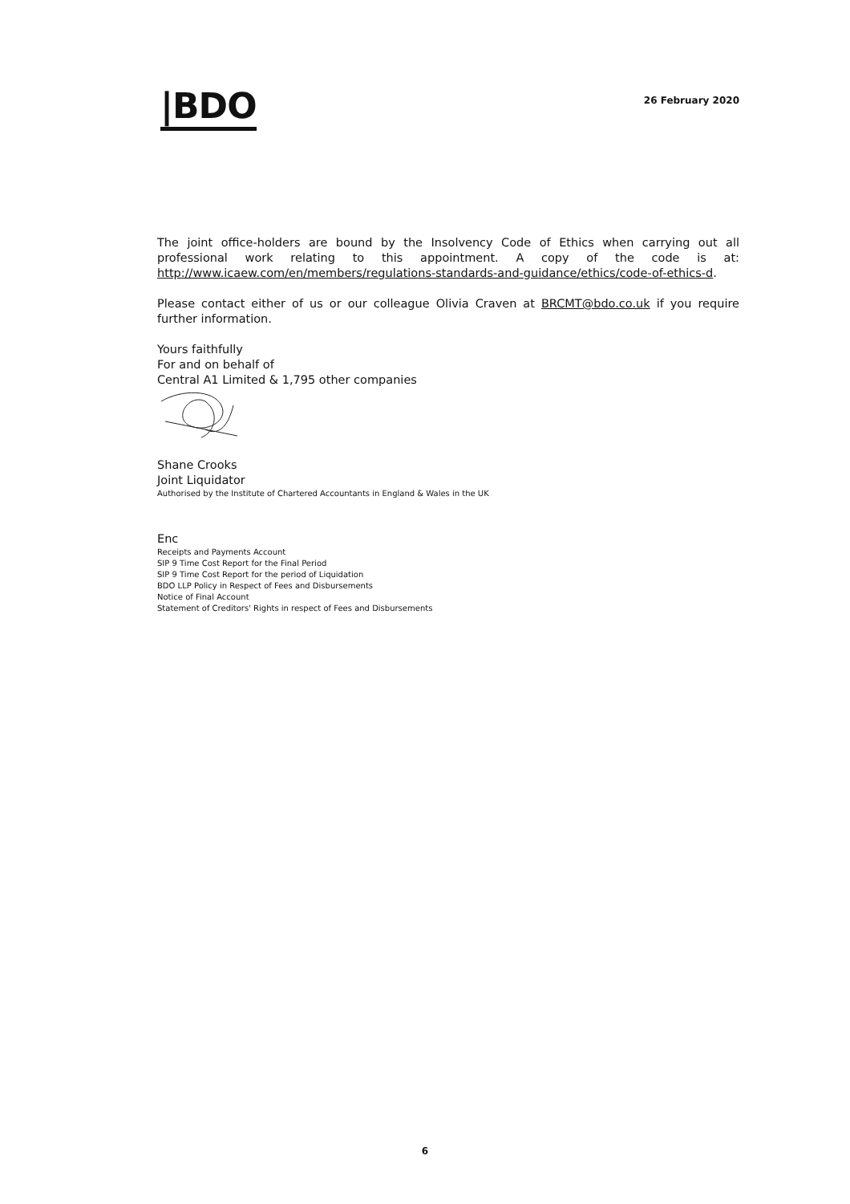|BDO
26 February 2020
The joint office-holders are bound by the Insolvency Code of Ethics when carrying out all professional work relating to this appointment. A copy of the code is at: http://www.icaew.com/en/members/regulations-standards-and-guidance/ethics/code-of-ethics-d.
Please contact either of us or our colleague Olivia Craven at BRCMT@bdo.co.uk if you require further information.
Yours faithfully
For and on behalf of
Central A1 Limited & 1,795 other companies
Shane Crooks
Joint Liquidator
Authorised by the Institute of Chartered Accountants in England & Wales in the UK
Enc
Receipts and Payments Account
SIP 9 Time Cost Report for the Final Period
SIP 9 Time Cost Report for the period of Liquidation
BDO LLP Policy in Respect of Fees and Disbursements
Notice of Final Account
Statement of Creditors' Rights in respect of Fees and Disbursements
6